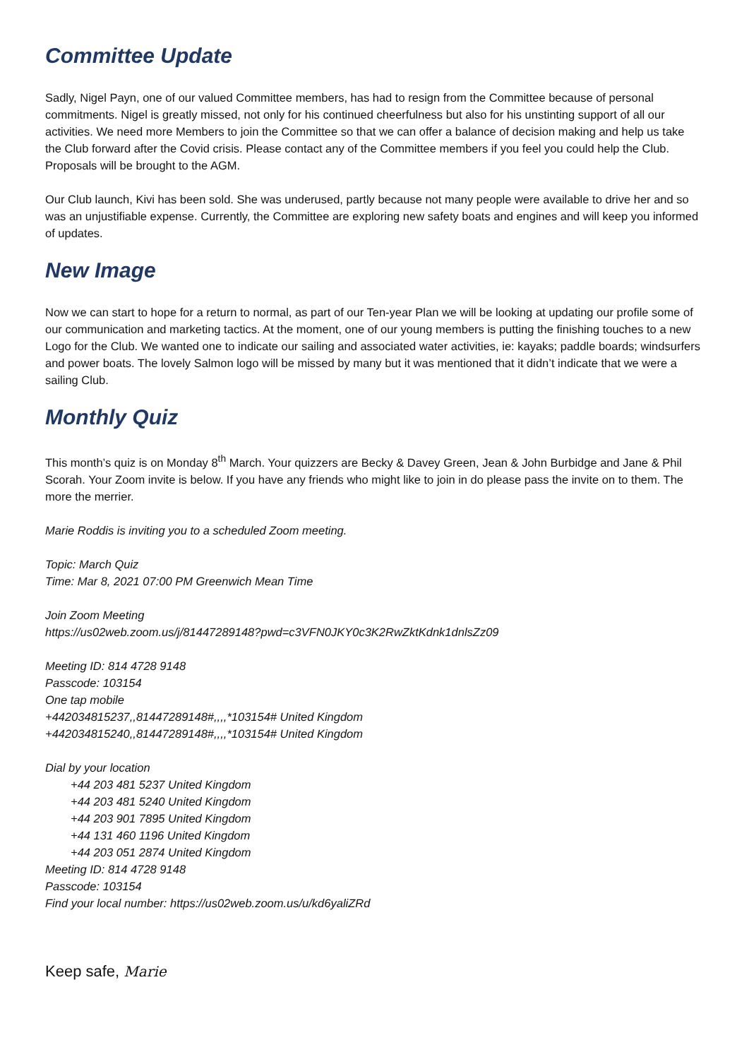Committee Update
Sadly, Nigel Payn, one of our valued Committee members, has had to resign from the Committee because of personal commitments. Nigel is greatly missed, not only for his continued cheerfulness but also for his unstinting support of all our activities. We need more Members to join the Committee so that we can offer a balance of decision making and help us take the Club forward after the Covid crisis. Please contact any of the Committee members if you feel you could help the Club. Proposals will be brought to the AGM.
Our Club launch, Kivi has been sold. She was underused, partly because not many people were available to drive her and so was an unjustifiable expense. Currently, the Committee are exploring new safety boats and engines and will keep you informed of updates.
New Image
Now we can start to hope for a return to normal, as part of our Ten-year Plan we will be looking at updating our profile some of our communication and marketing tactics. At the moment, one of our young members is putting the finishing touches to a new Logo for the Club. We wanted one to indicate our sailing and associated water activities, ie: kayaks; paddle boards; windsurfers and power boats. The lovely Salmon logo will be missed by many but it was mentioned that it didn’t indicate that we were a sailing Club.
Monthly Quiz
This month’s quiz is on Monday 8<sup>th</sup> March. Your quizzers are Becky & Davey Green, Jean & John Burbidge and Jane & Phil Scorah. Your Zoom invite is below. If you have any friends who might like to join in do please pass the invite on to them. The more the merrier.
Marie Roddis is inviting you to a scheduled Zoom meeting.
Topic: March Quiz
Time: Mar 8, 2021 07:00 PM Greenwich Mean Time
Join Zoom Meeting
https://us02web.zoom.us/j/81447289148?pwd=c3VFN0JKY0c3K2RwZktKdnk1dnlsZz09
Meeting ID: 814 4728 9148
Passcode: 103154
One tap mobile
+442034815237,,81447289148#,,,,*103154# United Kingdom
+442034815240,,81447289148#,,,,*103154# United Kingdom
Dial by your location
+44 203 481 5237 United Kingdom
+44 203 481 5240 United Kingdom
+44 203 901 7895 United Kingdom
+44 131 460 1196 United Kingdom
+44 203 051 2874 United Kingdom
Meeting ID: 814 4728 9148
Passcode: 103154
Find your local number: https://us02web.zoom.us/u/kd6yaliZRd
Keep safe, Marie